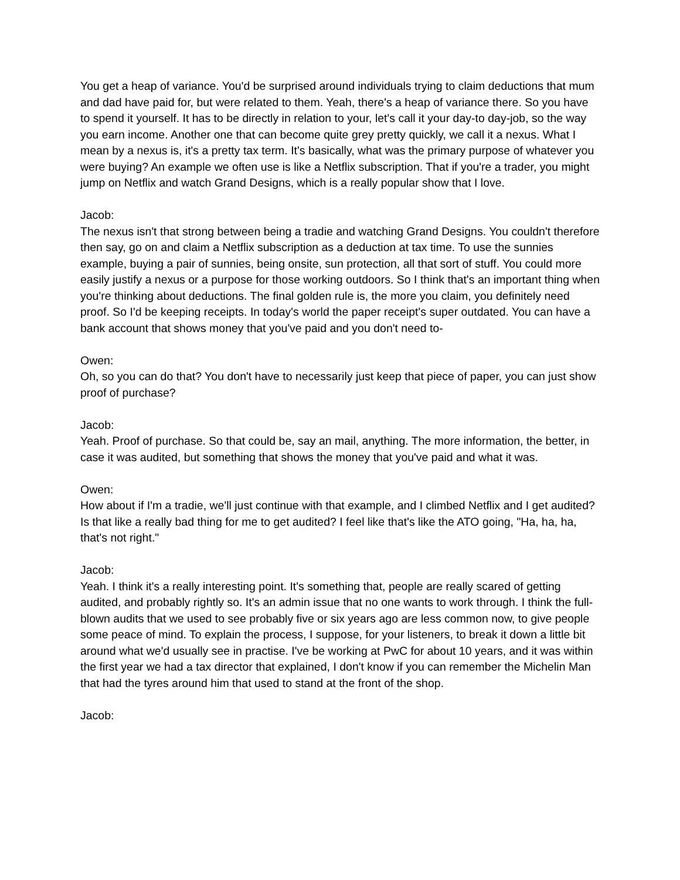You get a heap of variance. You'd be surprised around individuals trying to claim deductions that mum and dad have paid for, but were related to them. Yeah, there's a heap of variance there. So you have to spend it yourself. It has to be directly in relation to your, let's call it your day-to day-job, so the way you earn income. Another one that can become quite grey pretty quickly, we call it a nexus. What I mean by a nexus is, it's a pretty tax term. It's basically, what was the primary purpose of whatever you were buying? An example we often use is like a Netflix subscription. That if you're a trader, you might jump on Netflix and watch Grand Designs, which is a really popular show that I love.
Jacob:
The nexus isn't that strong between being a tradie and watching Grand Designs. You couldn't therefore then say, go on and claim a Netflix subscription as a deduction at tax time. To use the sunnies example, buying a pair of sunnies, being onsite, sun protection, all that sort of stuff. You could more easily justify a nexus or a purpose for those working outdoors. So I think that's an important thing when you're thinking about deductions. The final golden rule is, the more you claim, you definitely need proof. So I'd be keeping receipts. In today's world the paper receipt's super outdated. You can have a bank account that shows money that you've paid and you don't need to-
Owen:
Oh, so you can do that? You don't have to necessarily just keep that piece of paper, you can just show proof of purchase?
Jacob:
Yeah. Proof of purchase. So that could be, say an mail, anything. The more information, the better, in case it was audited, but something that shows the money that you've paid and what it was.
Owen:
How about if I'm a tradie, we'll just continue with that example, and I climbed Netflix and I get audited? Is that like a really bad thing for me to get audited? I feel like that's like the ATO going, "Ha, ha, ha, that's not right."
Jacob:
Yeah. I think it's a really interesting point. It's something that, people are really scared of getting audited, and probably rightly so. It's an admin issue that no one wants to work through. I think the full-blown audits that we used to see probably five or six years ago are less common now, to give people some peace of mind. To explain the process, I suppose, for your listeners, to break it down a little bit around what we'd usually see in practise. I've be working at PwC for about 10 years, and it was within the first year we had a tax director that explained, I don't know if you can remember the Michelin Man that had the tyres around him that used to stand at the front of the shop.
Jacob: